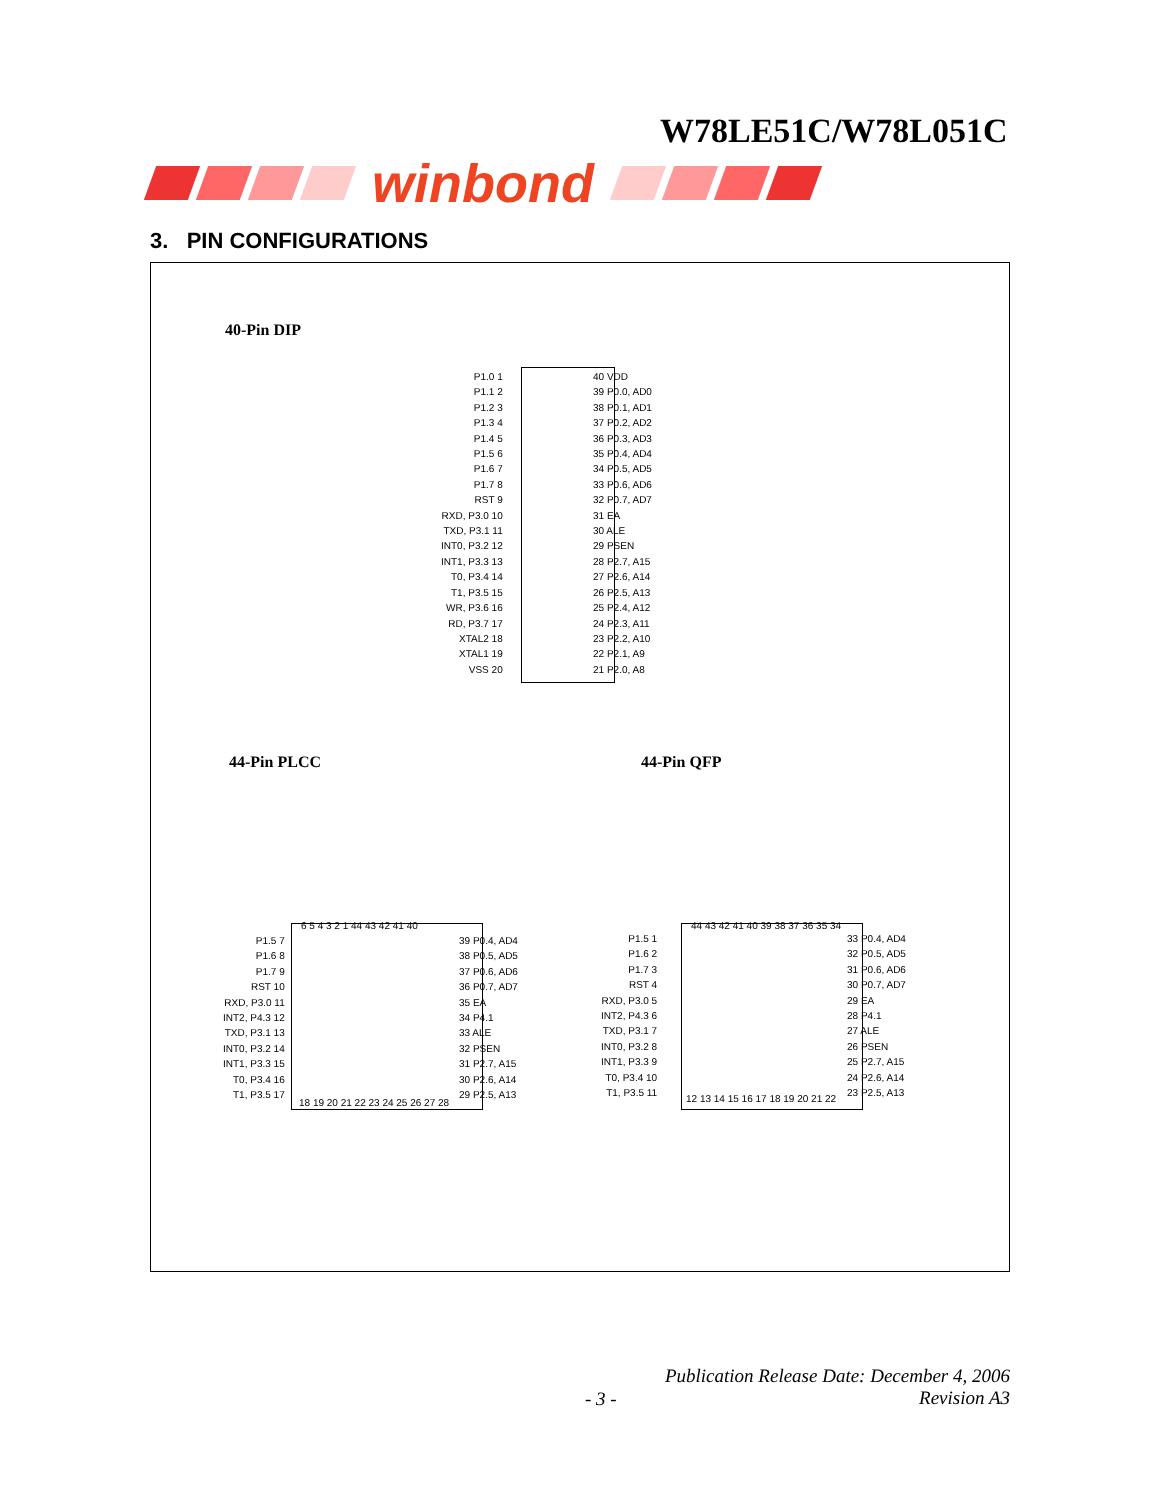W78LE51C/W78L051C
winbond
3. PIN CONFIGURATIONS
40-Pin DIP
P1.0 1 P1.1 2 P1.2 3 P1.3 4 P1.4 5 P1.5 6 P1.6 7 P1.7 8 RST 9 RXD, P3.0 10 TXD, P3.1 11 INT0, P3.2 12 INT1, P3.3 13 T0, P3.4 14 T1, P3.5 15 WR, P3.6 16 RD, P3.7 17 XTAL2 18 XTAL1 19 VSS 20
40 VDD 39 P0.0, AD0 38 P0.1, AD1 37 P0.2, AD2 36 P0.3, AD3 35 P0.4, AD4 34 P0.5, AD5 33 P0.6, AD6 32 P0.7, AD7 31 EA 30 ALE 29 PSEN 28 P2.7, A15 27 P2.6, A14 26 P2.5, A13 25 P2.4, A12 24 P2.3, A11 23 P2.2, A10 22 P2.1, A9 21 P2.0, A8
44-Pin PLCC 44-Pin QFP
P1.5 7 P1.6 8 P1.7 9 RST 10 RXD, P3.0 11 INT2, P4.3 12 TXD, P3.1 13 INT0, P3.2 14 INT1, P3.3 15 T0, P3.4 16 T1, P3.5 17
39 P0.4, AD4 38 P0.5, AD5 37 P0.6, AD6 36 P0.7, AD7 35 EA 34 P4.1 33 ALE 32 PSEN 31 P2.7, A15 30 P2.6, A14 29 P2.5, A13
6 5 4 3 2 1 44 43 42 41 40
18 19 20 21 22 23 24 25 26 27 28
P1.5 1 P1.6 2 P1.7 3 RST 4 RXD, P3.0 5 INT2, P4.3 6 TXD, P3.1 7 INT0, P3.2 8 INT1, P3.3 9 T0, P3.4 10 T1, P3.5 11
33 P0.4, AD4 32 P0.5, AD5 31 P0.6, AD6 30 P0.7, AD7 29 EA 28 P4.1 27 ALE 26 PSEN 25 P2.7, A15 24 P2.6, A14 23 P2.5, A13
44 43 42 41 40 39 38 37 36 35 34
12 13 14 15 16 17 18 19 20 21 22
Publication Release Date: December 4, 2006
Revision A3
- 3 -